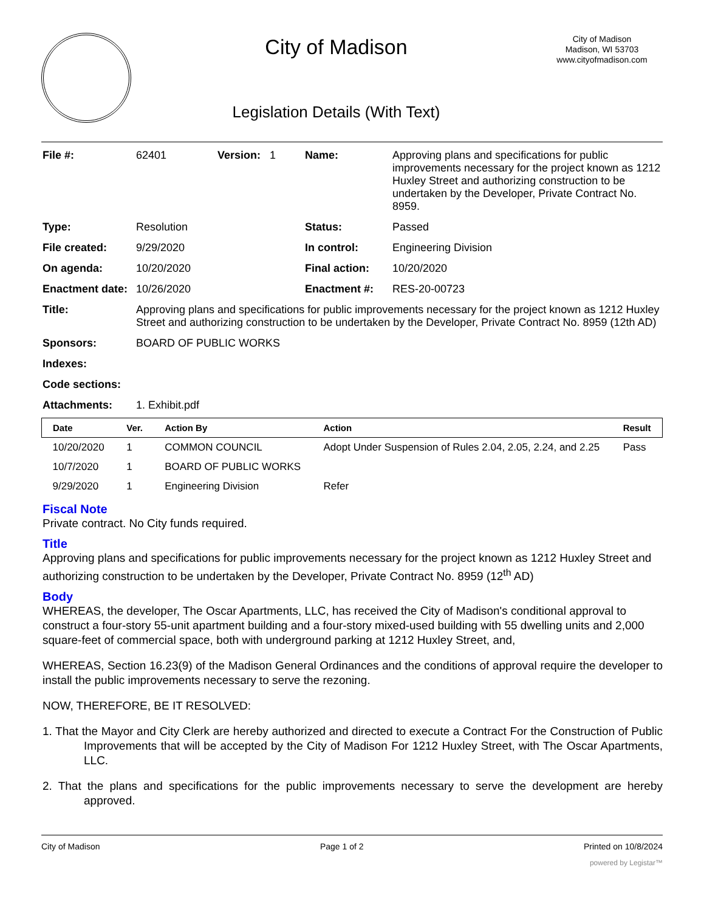City of Madison
Legislation Details (With Text)
City of Madison
Madison, WI 53703
www.cityofmadison.com
| File #: | 62401 | Version: 1 | Name: | Approving plans and specifications for public improvements necessary for the project known as 1212 Huxley Street and authorizing construction to be undertaken by the Developer, Private Contract No. 8959. |
| Type: | Resolution | | Status: | Passed |
| File created: | 9/29/2020 | | In control: | Engineering Division |
| On agenda: | 10/20/2020 | | Final action: | 10/20/2020 |
| Enactment date: | 10/26/2020 | | Enactment #: | RES-20-00723 |
| Title: | Approving plans and specifications for public improvements necessary for the project known as 1212 Huxley Street and authorizing construction to be undertaken by the Developer, Private Contract No. 8959 (12th AD) | | | |
| Sponsors: | BOARD OF PUBLIC WORKS | | | |
| Indexes: | | | | |
| Code sections: | | | | |
| Attachments: | 1. Exhibit.pdf | | | |
| Date | Ver. | Action By | Action | Result |
| --- | --- | --- | --- | --- |
| 10/20/2020 | 1 | COMMON COUNCIL | Adopt Under Suspension of Rules 2.04, 2.05, 2.24, and 2.25 | Pass |
| 10/7/2020 | 1 | BOARD OF PUBLIC WORKS | | |
| 9/29/2020 | 1 | Engineering Division | Refer | |
Fiscal Note
Private contract. No City funds required.
Title
Approving plans and specifications for public improvements necessary for the project known as 1212 Huxley Street and authorizing construction to be undertaken by the Developer, Private Contract No. 8959 (12<sup>th</sup> AD)
Body
WHEREAS, the developer, The Oscar Apartments, LLC, has received the City of Madison's conditional approval to construct a four-story 55-unit apartment building and a four-story mixed-used building with 55 dwelling units and 2,000 square-feet of commercial space, both with underground parking at 1212 Huxley Street, and,
WHEREAS, Section 16.23(9) of the Madison General Ordinances and the conditions of approval require the developer to install the public improvements necessary to serve the rezoning.
NOW, THEREFORE, BE IT RESOLVED:
1. That the Mayor and City Clerk are hereby authorized and directed to execute a Contract For the Construction of Public Improvements that will be accepted by the City of Madison For 1212 Huxley Street, with The Oscar Apartments, LLC.
2. That the plans and specifications for the public improvements necessary to serve the development are hereby approved.
City of Madison Page 1 of 2 Printed on 10/8/2024
powered by Legistar™